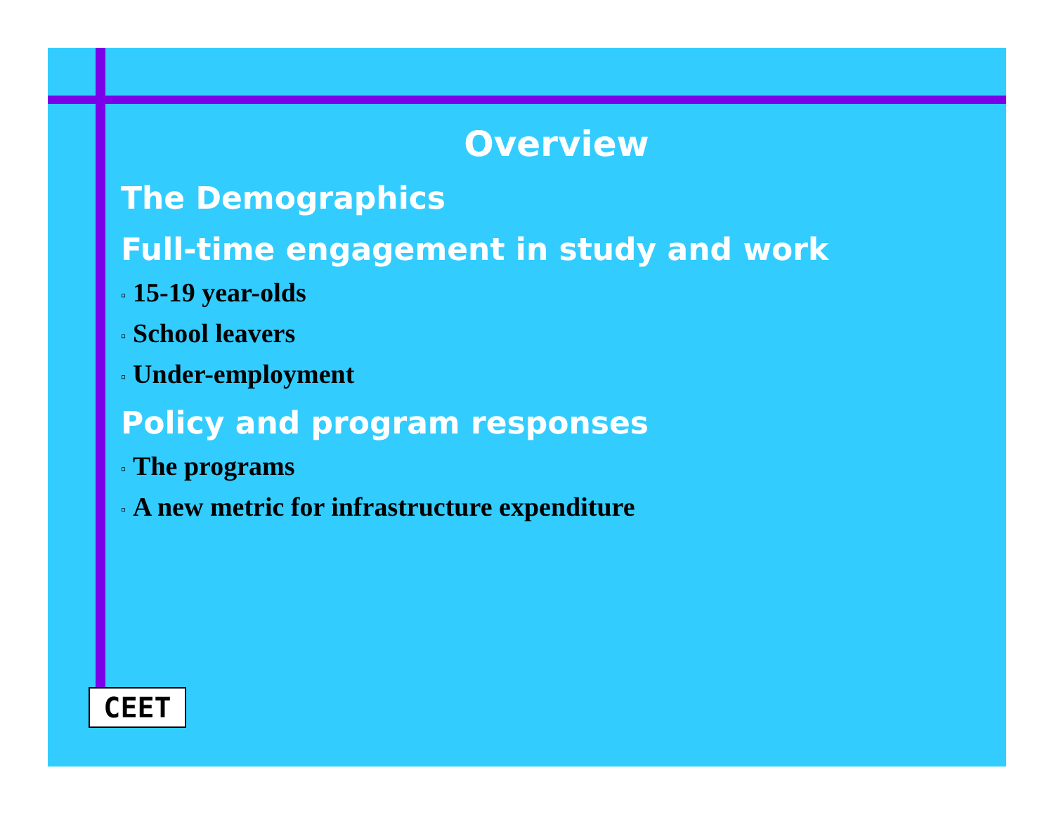Overview
The Demographics
Full-time engagement in study and work
▫ 15-19 year-olds
▫ School leavers
▫ Under-employment
Policy and program responses
▫ The programs
▫ A new metric for infrastructure expenditure
CEET